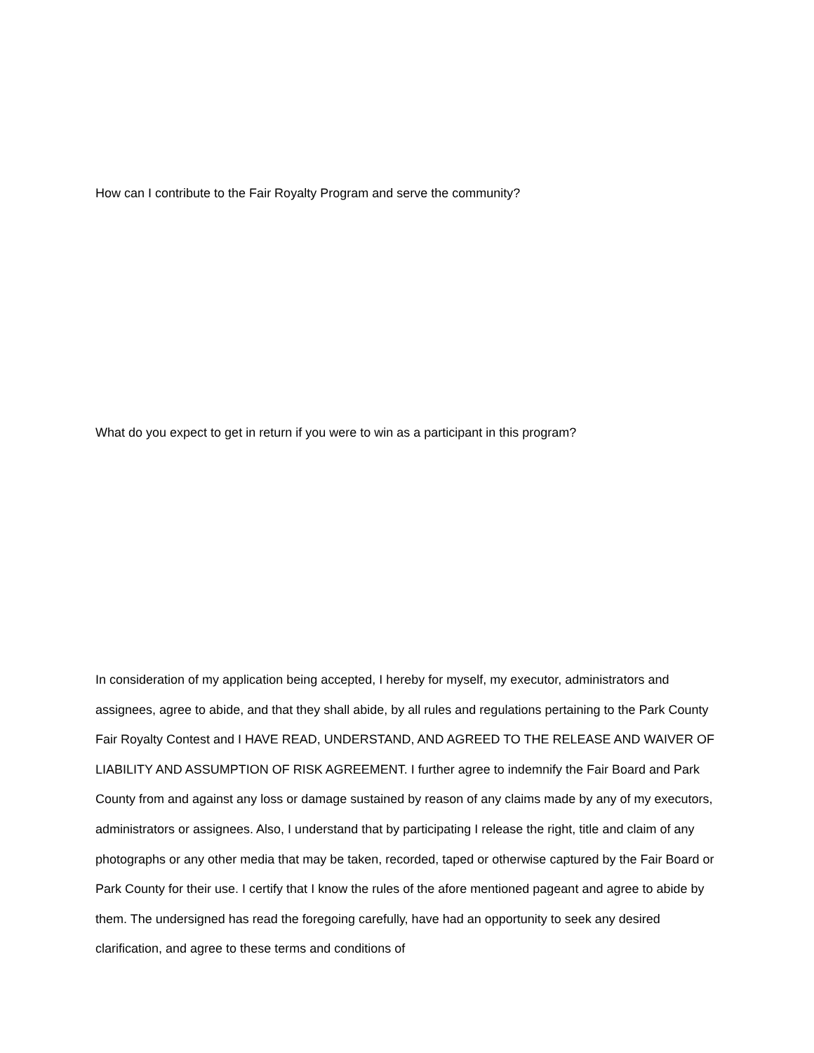How can I contribute to the Fair Royalty Program and serve the community?
What do you expect to get in return if you were to win as a participant in this program?
In consideration of my application being accepted, I hereby for myself, my executor, administrators and assignees, agree to abide, and that they shall abide, by all rules and regulations pertaining to the Park County Fair Royalty Contest and I HAVE READ, UNDERSTAND, AND AGREED TO THE RELEASE AND WAIVER OF LIABILITY AND ASSUMPTION OF RISK AGREEMENT. I further agree to indemnify the Fair Board and Park County from and against any loss or damage sustained by reason of any claims made by any of my executors, administrators or assignees. Also, I understand that by participating I release the right, title and claim of any photographs or any other media that may be taken, recorded, taped or otherwise captured by the Fair Board or Park County for their use. I certify that I know the rules of the afore mentioned pageant and agree to abide by them. The undersigned has read the foregoing carefully, have had an opportunity to seek any desired clarification, and agree to these terms and conditions of